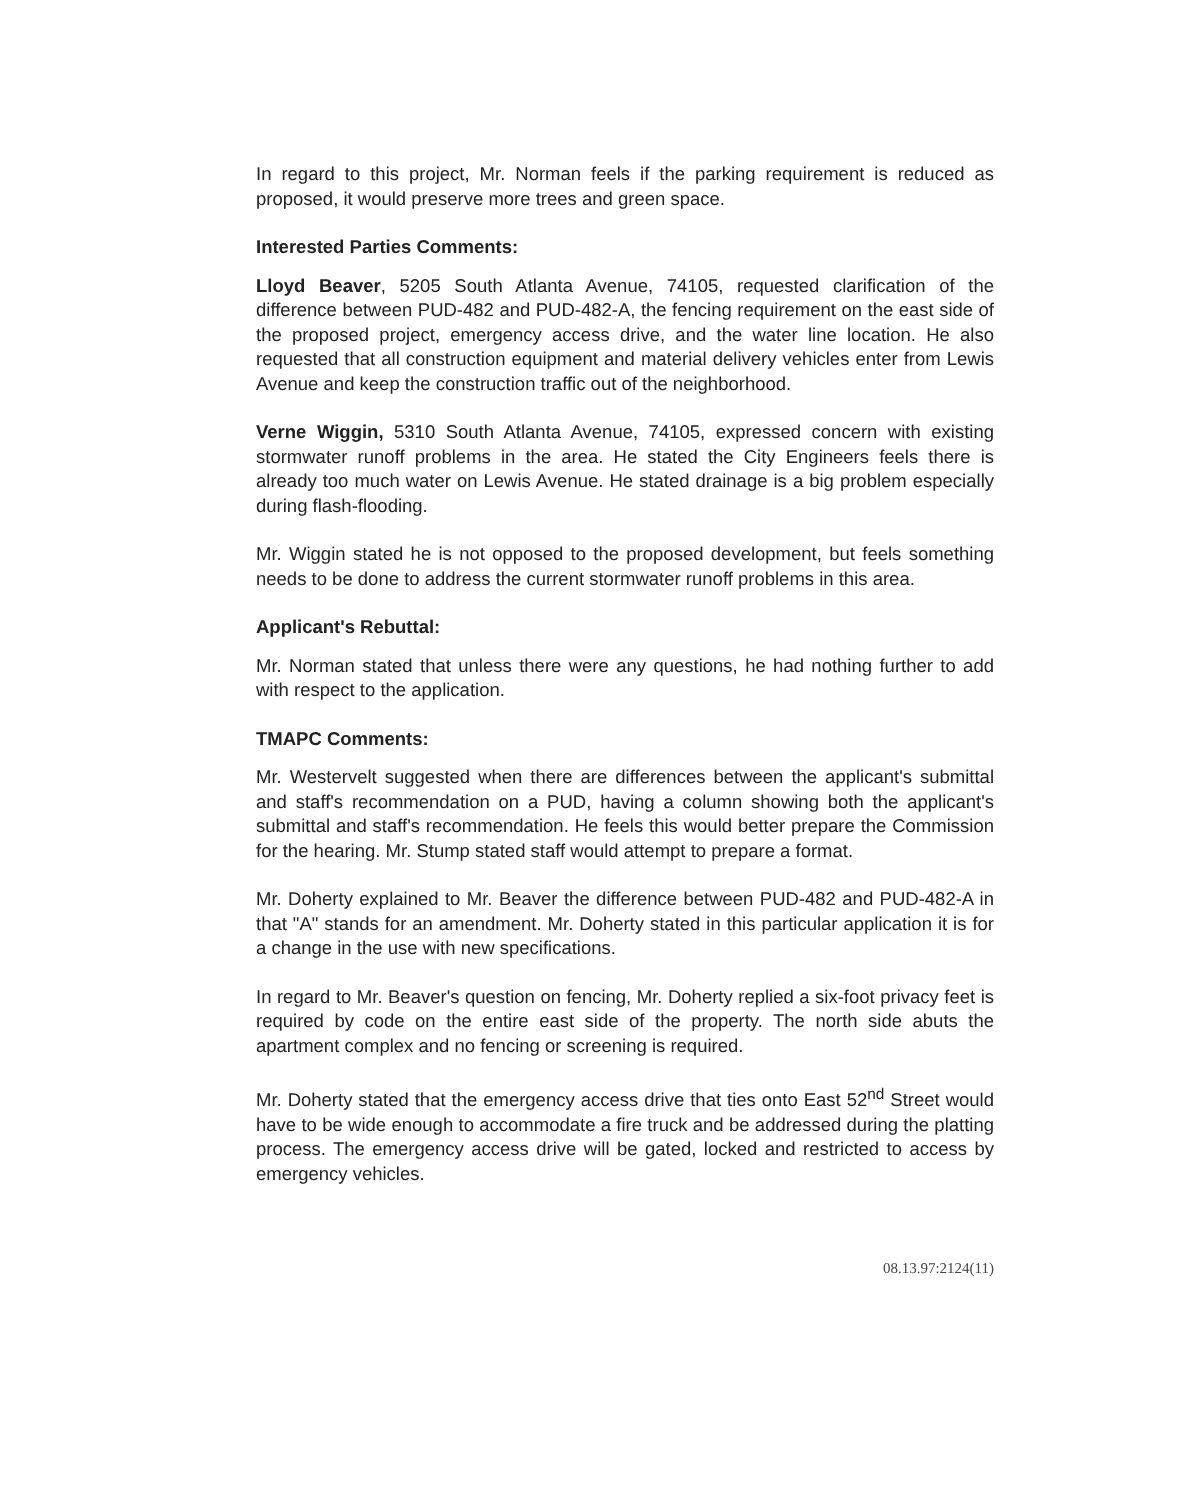In regard to this project, Mr. Norman feels if the parking requirement is reduced as proposed, it would preserve more trees and green space.
Interested Parties Comments:
Lloyd Beaver, 5205 South Atlanta Avenue, 74105, requested clarification of the difference between PUD-482 and PUD-482-A, the fencing requirement on the east side of the proposed project, emergency access drive, and the water line location. He also requested that all construction equipment and material delivery vehicles enter from Lewis Avenue and keep the construction traffic out of the neighborhood.
Verne Wiggin, 5310 South Atlanta Avenue, 74105, expressed concern with existing stormwater runoff problems in the area. He stated the City Engineers feels there is already too much water on Lewis Avenue. He stated drainage is a big problem especially during flash-flooding.
Mr. Wiggin stated he is not opposed to the proposed development, but feels something needs to be done to address the current stormwater runoff problems in this area.
Applicant's Rebuttal:
Mr. Norman stated that unless there were any questions, he had nothing further to add with respect to the application.
TMAPC Comments:
Mr. Westervelt suggested when there are differences between the applicant's submittal and staff's recommendation on a PUD, having a column showing both the applicant's submittal and staff's recommendation. He feels this would better prepare the Commission for the hearing. Mr. Stump stated staff would attempt to prepare a format.
Mr. Doherty explained to Mr. Beaver the difference between PUD-482 and PUD-482-A in that "A" stands for an amendment. Mr. Doherty stated in this particular application it is for a change in the use with new specifications.
In regard to Mr. Beaver's question on fencing, Mr. Doherty replied a six-foot privacy feet is required by code on the entire east side of the property. The north side abuts the apartment complex and no fencing or screening is required.
Mr. Doherty stated that the emergency access drive that ties onto East 52<sup>nd</sup> Street would have to be wide enough to accommodate a fire truck and be addressed during the platting process. The emergency access drive will be gated, locked and restricted to access by emergency vehicles.
08.13.97:2124(11)